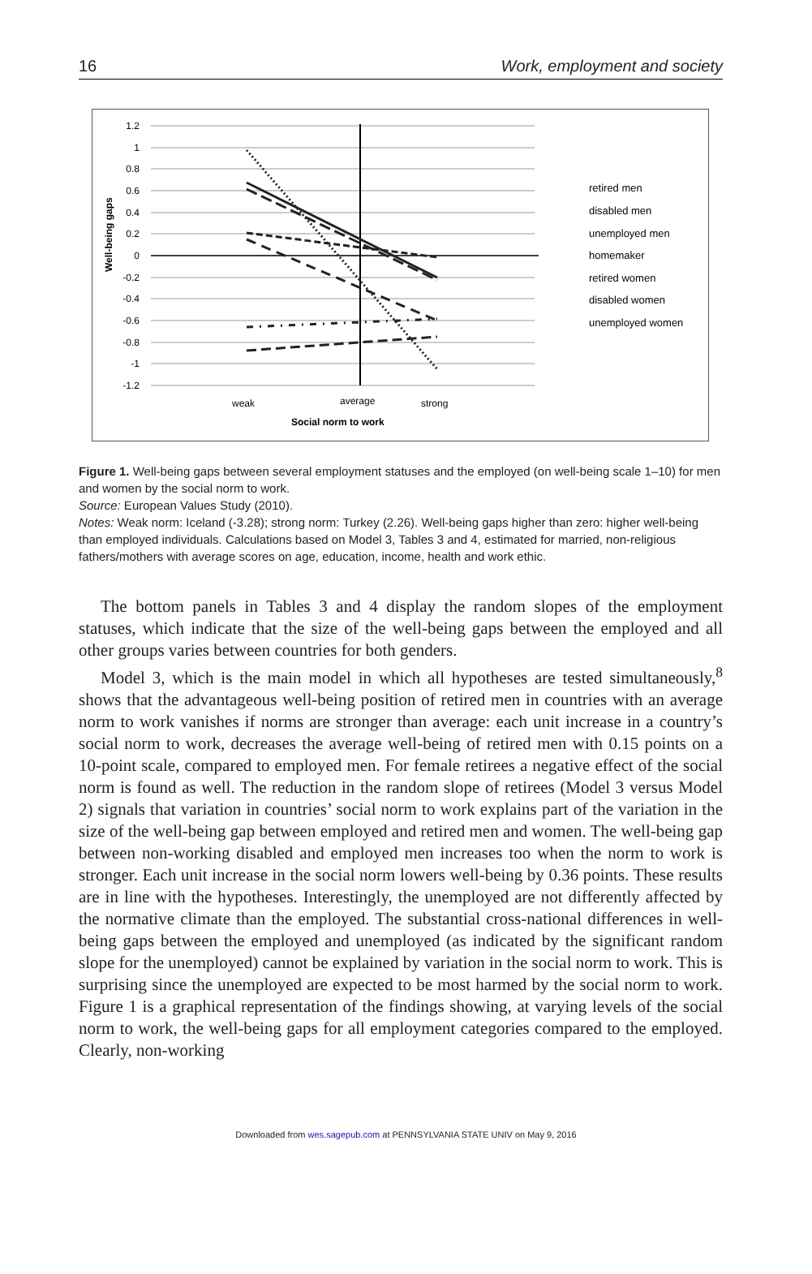16 Work, employment and society
1.2
1
0.8
0.6
0.4
0.2
0
-0.2
-0.4
-0.6
-0.8
-1
-1.2
Well-being gaps
weak
average
strong
Social norm to work
retired men
disabled men
unemployed men
homemaker
retired women
disabled women
unemployed women
Figure 1. Well-being gaps between several employment statuses and the employed (on well-being scale 1–10) for men and women by the social norm to work.
Source: European Values Study (2010).
Notes: Weak norm: Iceland (-3.28); strong norm: Turkey (2.26). Well-being gaps higher than zero: higher well-being than employed individuals. Calculations based on Model 3, Tables 3 and 4, estimated for married, non-religious fathers/mothers with average scores on age, education, income, health and work ethic.
The bottom panels in Tables 3 and 4 display the random slopes of the employment statuses, which indicate that the size of the well-being gaps between the employed and all other groups varies between countries for both genders.
Model 3, which is the main model in which all hypotheses are tested simultaneously,<sup>8</sup> shows that the advantageous well-being position of retired men in countries with an average norm to work vanishes if norms are stronger than average: each unit increase in a country’s social norm to work, decreases the average well-being of retired men with 0.15 points on a 10-point scale, compared to employed men. For female retirees a negative effect of the social norm is found as well. The reduction in the random slope of retirees (Model 3 versus Model 2) signals that variation in countries’ social norm to work explains part of the variation in the size of the well-being gap between employed and retired men and women. The well-being gap between non-working disabled and employed men increases too when the norm to work is stronger. Each unit increase in the social norm lowers well-being by 0.36 points. These results are in line with the hypotheses. Interestingly, the unemployed are not differently affected by the normative climate than the employed. The substantial cross-national differences in well-being gaps between the employed and unemployed (as indicated by the significant random slope for the unemployed) cannot be explained by variation in the social norm to work. This is surprising since the unemployed are expected to be most harmed by the social norm to work. Figure 1 is a graphical representation of the findings showing, at varying levels of the social norm to work, the well-being gaps for all employment categories compared to the employed. Clearly, non-working
Downloaded from wes.sagepub.com at PENNSYLVANIA STATE UNIV on May 9, 2016